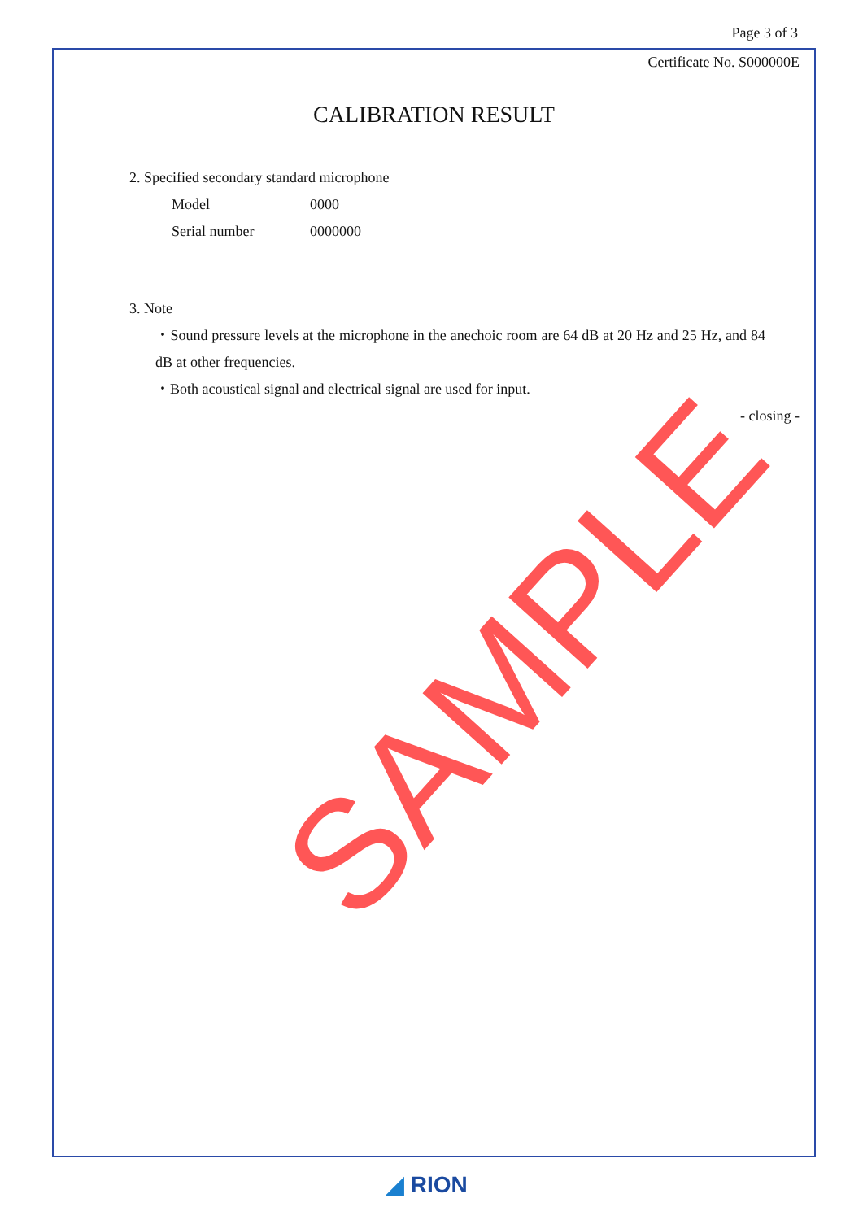Page 3 of 3
Certificate No. S000000E
CALIBRATION RESULT
2. Specified secondary standard microphone
Model 0000
Serial number 0000000
3. Note
・Sound pressure levels at the microphone in the anechoic room are 64 dB at 20 Hz and 25 Hz, and 84 dB at other frequencies.
・Both acoustical signal and electrical signal are used for input.
- closing -
SAMPLE
◢ RION